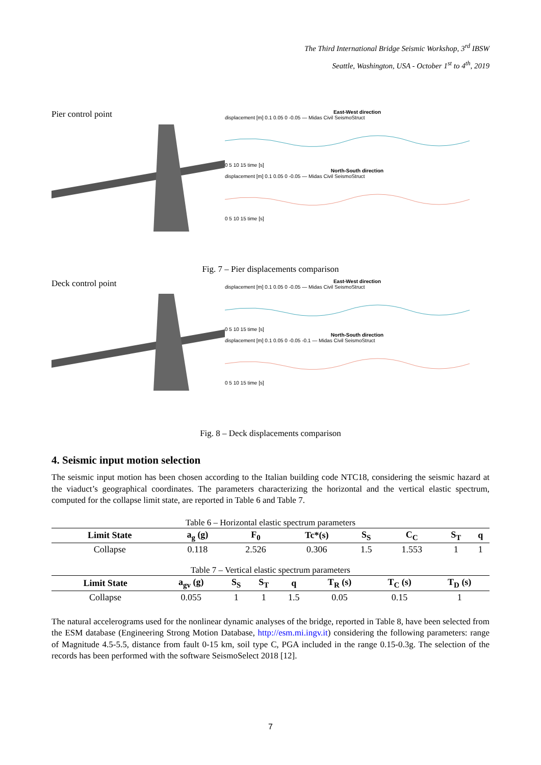The Third International Bridge Seismic Workshop, 3<sup>rd</sup> IBSW
Seattle, Washington, USA - October 1<sup>st</sup> to 4<sup>th</sup>, 2019
Pier control point
East-West direction
displacement [m] 0.1 0.05 0 -0.05 — Midas Civil SeismoStruct
0 5 10 15 time [s]
North-South direction
displacement [m] 0.1 0.05 0 -0.05 — Midas Civil SeismoStruct
0 5 10 15 time [s]
Fig. 7 – Pier displacements comparison
Deck control point
East-West direction
displacement [m] 0.1 0.05 0 -0.05 — Midas Civil SeismoStruct
0 5 10 15 time [s]
North-South direction
displacement [m] 0.1 0.05 0 -0.05 -0.1 — Midas Civil SeismoStruct
0 5 10 15 time [s]
Fig. 8 – Deck displacements comparison
4. Seismic input motion selection
The seismic input motion has been chosen according to the Italian building code NTC18, considering the seismic hazard at the viaduct’s geographical coordinates. The parameters characterizing the horizontal and the vertical elastic spectrum, computed for the collapse limit state, are reported in Table 6 and Table 7.
Table 6 – Horizontal elastic spectrum parameters
| Limit State | a<sub>g</sub> (g) | F<sub>0</sub> | Tc*(s) | S<sub>S</sub> | C<sub>C</sub> | S<sub>T</sub> | q |
| --- | --- | --- | --- | --- | --- | --- | --- |
| Collapse | 0.118 | 2.526 | 0.306 | 1.5 | 1.553 | 1 | 1 |
Table 7 – Vertical elastic spectrum parameters
| Limit State | a<sub>gv</sub> (g) | S<sub>S</sub> | S<sub>T</sub> | q | T<sub>R</sub> (s) | T<sub>C</sub> (s) | T<sub>D</sub> (s) |
| --- | --- | --- | --- | --- | --- | --- | --- |
| Collapse | 0.055 | 1 | 1 | 1.5 | 0.05 | 0.15 | 1 |
The natural accelerograms used for the nonlinear dynamic analyses of the bridge, reported in Table 8, have been selected from the ESM database (Engineering Strong Motion Database, http://esm.mi.ingv.it) considering the following parameters: range of Magnitude 4.5-5.5, distance from fault 0-15 km, soil type C, PGA included in the range 0.15-0.3g. The selection of the records has been performed with the software SeismoSelect 2018 [12].
7